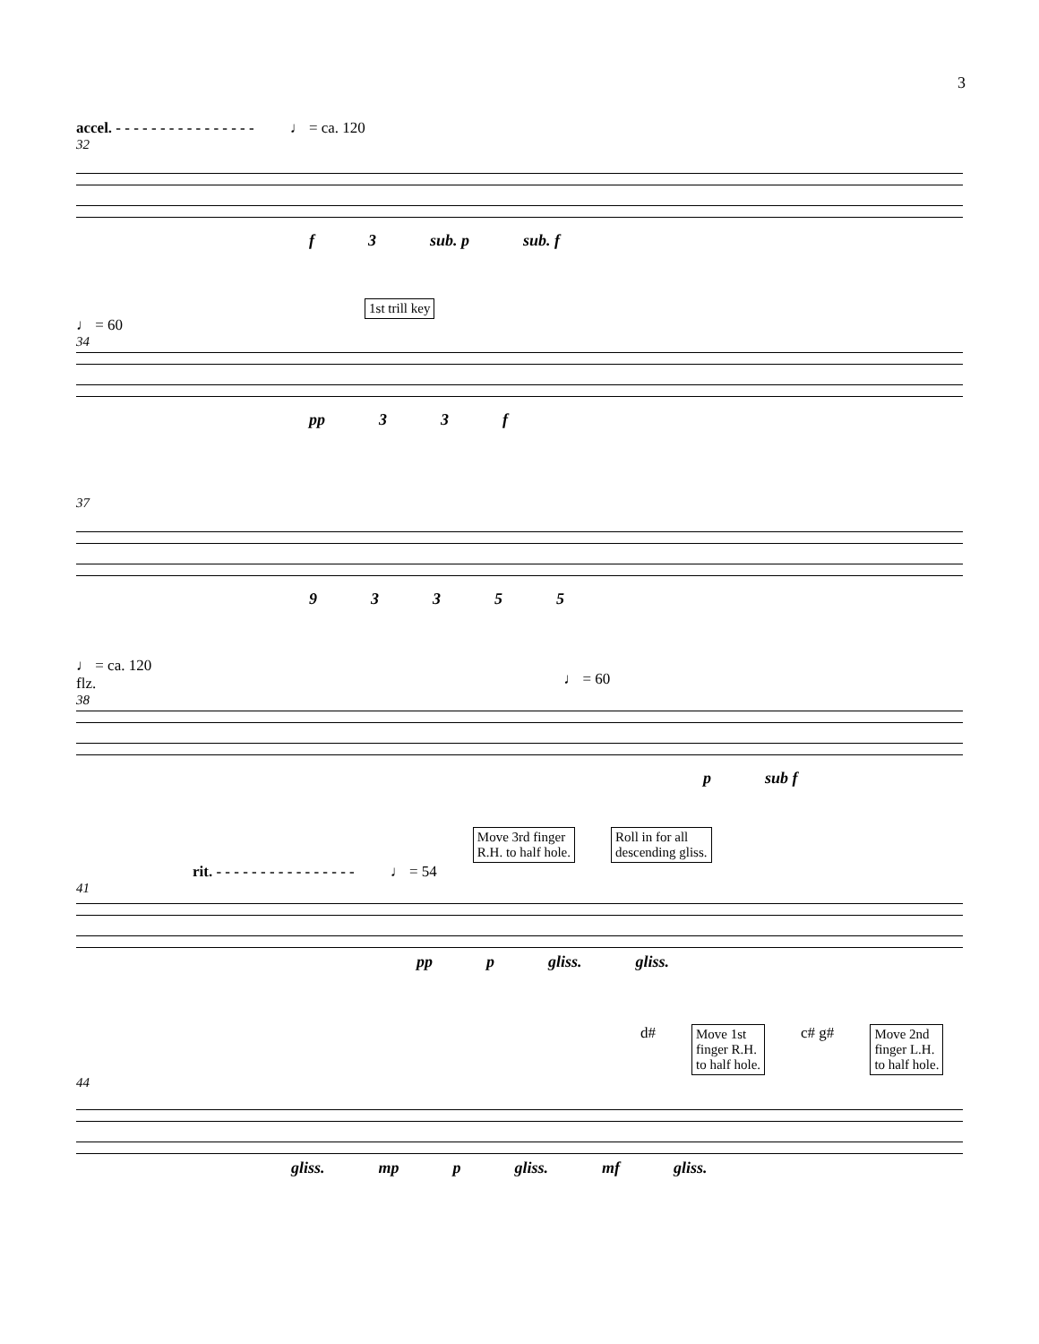3
accel. - - - - - - - - - - - - - - - - ♩ = ca. 120
32
f 3 sub. p sub. f
♩ = 60 1st trill key
34
pp 33 f
37
93355
♩ = ca. 120
flz. ♩ = 60
38
p sub f
rit. - - - - - - - - - - - - - - - - ♩ = 54 Move 3rd finger
R.H. to half hole. Roll in for all
descending gliss.
41
pp p gliss. gliss.
d# Move 1st
finger R.H.
to half hole. c# g# Move 2nd
finger L.H.
to half hole.
44
gliss. mp p gliss. mf gliss.